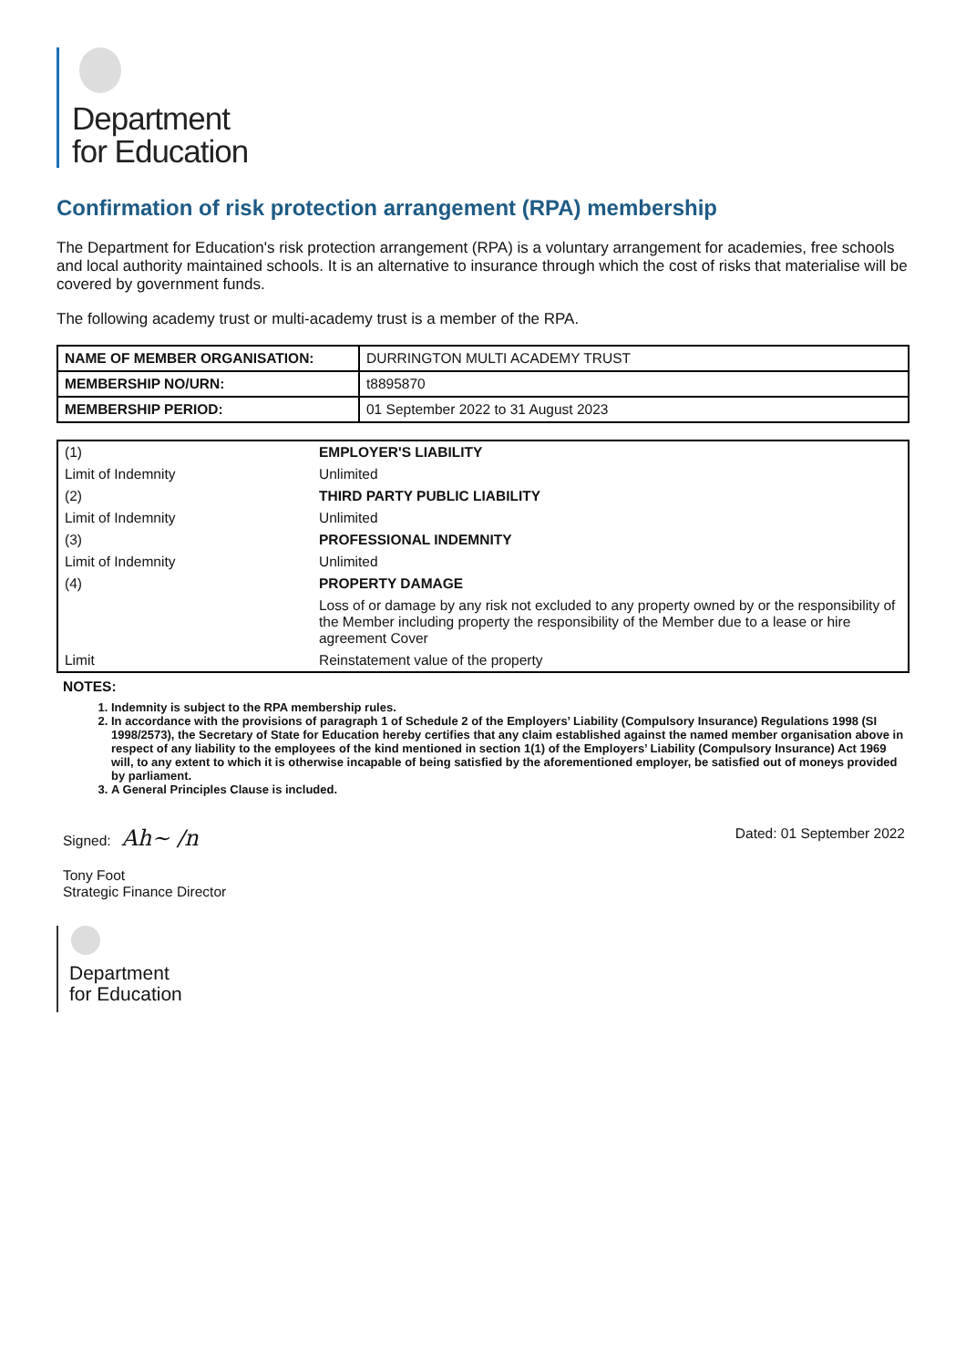Department
for Education
Confirmation of risk protection arrangement (RPA) membership
The Department for Education's risk protection arrangement (RPA) is a voluntary arrangement for academies, free schools and local authority maintained schools. It is an alternative to insurance through which the cost of risks that materialise will be covered by government funds.
The following academy trust or multi-academy trust is a member of the RPA.
| NAME OF MEMBER ORGANISATION: | DURRINGTON MULTI ACADEMY TRUST |
| MEMBERSHIP NO/URN: | t8895870 |
| MEMBERSHIP PERIOD: | 01 September 2022 to 31 August 2023 |
| (1) | EMPLOYER'S LIABILITY |
| Limit of Indemnity | Unlimited |
| (2) | THIRD PARTY PUBLIC LIABILITY |
| Limit of Indemnity | Unlimited |
| (3) | PROFESSIONAL INDEMNITY |
| Limit of Indemnity | Unlimited |
| (4) | PROPERTY DAMAGE |
| | Loss of or damage by any risk not excluded to any property owned by or the responsibility of the Member including property the responsibility of the Member due to a lease or hire agreement Cover |
| Limit | Reinstatement value of the property |
NOTES:
1. Indemnity is subject to the RPA membership rules.
2. In accordance with the provisions of paragraph 1 of Schedule 2 of the Employers’ Liability (Compulsory Insurance) Regulations 1998 (SI 1998/2573), the Secretary of State for Education hereby certifies that any claim established against the named member organisation above in respect of any liability to the employees of the kind mentioned in section 1(1) of the Employers’ Liability (Compulsory Insurance) Act 1969 will, to any extent to which it is otherwise incapable of being satisfied by the aforementioned employer, be satisfied out of moneys provided by parliament.
3. A General Principles Clause is included.
Signed: Ah~ /n Dated: 01 September 2022
Tony Foot
Strategic Finance Director
Department
for Education